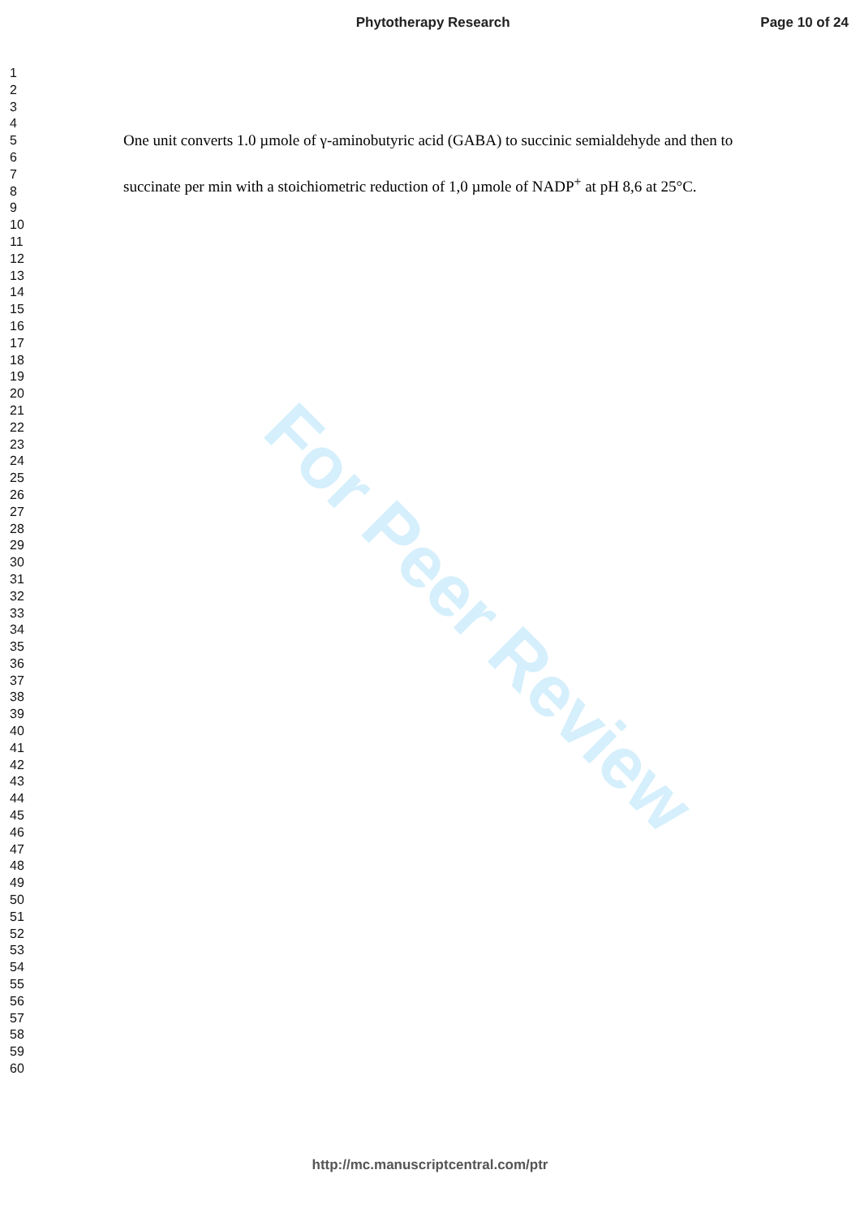For Peer Review
Phytotherapy Research Page 10 of 24
1
2
3
4
5
6
7
8
9
10
11
12
13
14
15
16
17
18
19
20
21
22
23
24
25
26
27
28
29
30
31
32
33
34
35
36
37
38
39
40
41
42
43
44
45
46
47
48
49
50
51
52
53
54
55
56
57
58
59
60
One unit converts 1.0 µmole of γ-aminobutyric acid (GABA) to succinic semialdehyde and then to succinate per min with a stoichiometric reduction of 1,0 µmole of NADP<sup>+</sup> at pH 8,6 at 25°C.
http://mc.manuscriptcentral.com/ptr